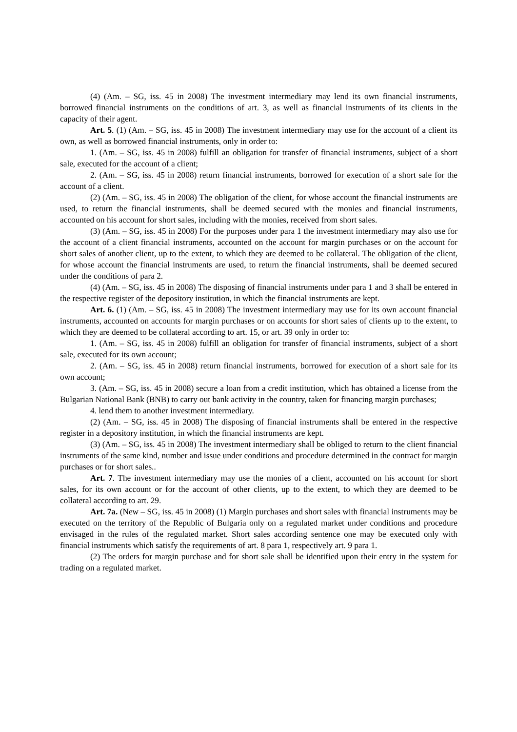(4) (Am. – SG, iss. 45 in 2008) The investment intermediary may lend its own financial instruments, borrowed financial instruments on the conditions of art. 3, as well as financial instruments of its clients in the capacity of their agent.
Art. 5. (1) (Am. – SG, iss. 45 in 2008) The investment intermediary may use for the account of a client its own, as well as borrowed financial instruments, only in order to:
1. (Am. – SG, iss. 45 in 2008) fulfill an obligation for transfer of financial instruments, subject of a short sale, executed for the account of a client;
2. (Am. – SG, iss. 45 in 2008) return financial instruments, borrowed for execution of a short sale for the account of a client.
(2) (Am. – SG, iss. 45 in 2008) The obligation of the client, for whose account the financial instruments are used, to return the financial instruments, shall be deemed secured with the monies and financial instruments, accounted on his account for short sales, including with the monies, received from short sales.
(3) (Am. – SG, iss. 45 in 2008) For the purposes under para 1 the investment intermediary may also use for the account of a client financial instruments, accounted on the account for margin purchases or on the account for short sales of another client, up to the extent, to which they are deemed to be collateral. The obligation of the client, for whose account the financial instruments are used, to return the financial instruments, shall be deemed secured under the conditions of para 2.
(4) (Am. – SG, iss. 45 in 2008) The disposing of financial instruments under para 1 and 3 shall be entered in the respective register of the depository institution, in which the financial instruments are kept.
Art. 6. (1) (Am. – SG, iss. 45 in 2008) The investment intermediary may use for its own account financial instruments, accounted on accounts for margin purchases or on accounts for short sales of clients up to the extent, to which they are deemed to be collateral according to art. 15, or art. 39 only in order to:
1. (Am. – SG, iss. 45 in 2008) fulfill an obligation for transfer of financial instruments, subject of a short sale, executed for its own account;
2. (Am. – SG, iss. 45 in 2008) return financial instruments, borrowed for execution of a short sale for its own account;
3. (Am. – SG, iss. 45 in 2008) secure a loan from a credit institution, which has obtained a license from the Bulgarian National Bank (BNB) to carry out bank activity in the country, taken for financing margin purchases;
4. lend them to another investment intermediary.
(2) (Am. – SG, iss. 45 in 2008) The disposing of financial instruments shall be entered in the respective register in a depository institution, in which the financial instruments are kept.
(3) (Am. – SG, iss. 45 in 2008) The investment intermediary shall be obliged to return to the client financial instruments of the same kind, number and issue under conditions and procedure determined in the contract for margin purchases or for short sales..
Art. 7. The investment intermediary may use the monies of a client, accounted on his account for short sales, for its own account or for the account of other clients, up to the extent, to which they are deemed to be collateral according to art. 29.
Art. 7a. (New – SG, iss. 45 in 2008) (1) Margin purchases and short sales with financial instruments may be executed on the territory of the Republic of Bulgaria only on a regulated market under conditions and procedure envisaged in the rules of the regulated market. Short sales according sentence one may be executed only with financial instruments which satisfy the requirements of art. 8 para 1, respectively art. 9 para 1.
(2) The orders for margin purchase and for short sale shall be identified upon their entry in the system for trading on a regulated market.